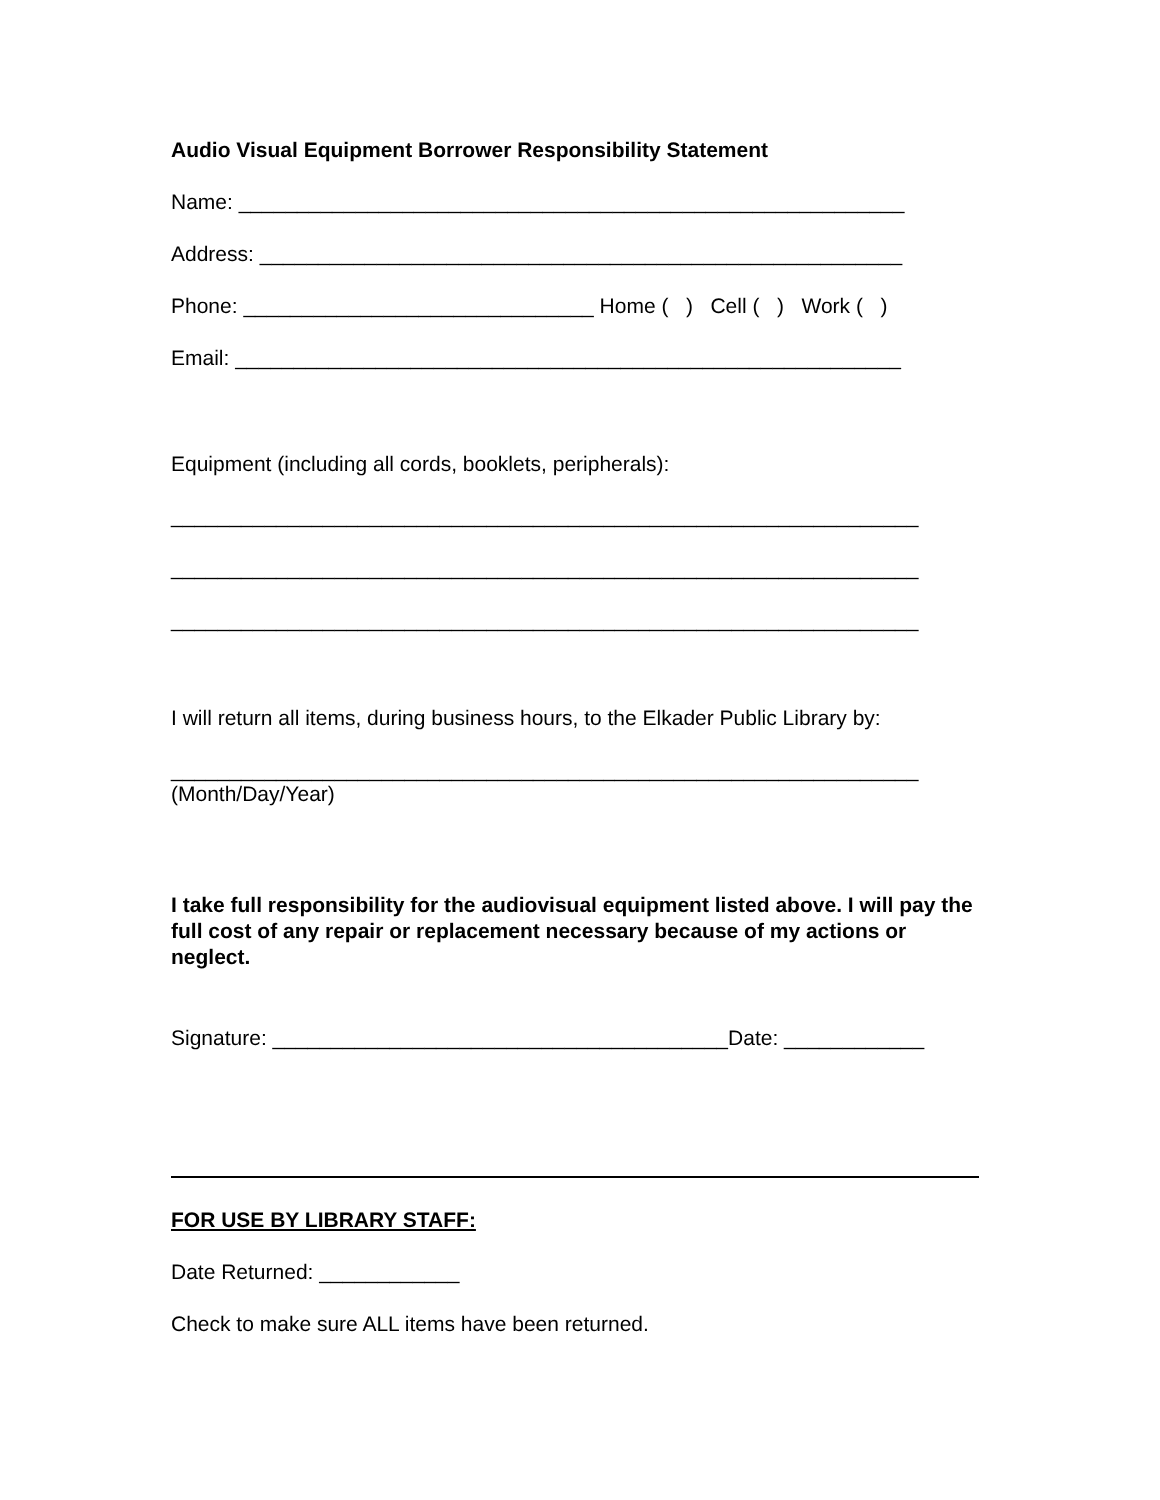Audio Visual Equipment Borrower Responsibility Statement
Name: _________________________________________________________
Address: _______________________________________________________
Phone: ______________________________ Home ( ) Cell ( ) Work ( )
Email: _________________________________________________________
Equipment (including all cords, booklets, peripherals):
________________________________________________________________
________________________________________________________________
________________________________________________________________
I will return all items, during business hours, to the Elkader Public Library by:
________________________________________________________________
(Month/Day/Year)
I take full responsibility for the audiovisual equipment listed above. I will pay the full cost of any repair or replacement necessary because of my actions or neglect.
Signature: _______________________________________Date: ____________
FOR USE BY LIBRARY STAFF:
Date Returned: ____________
Check to make sure ALL items have been returned.